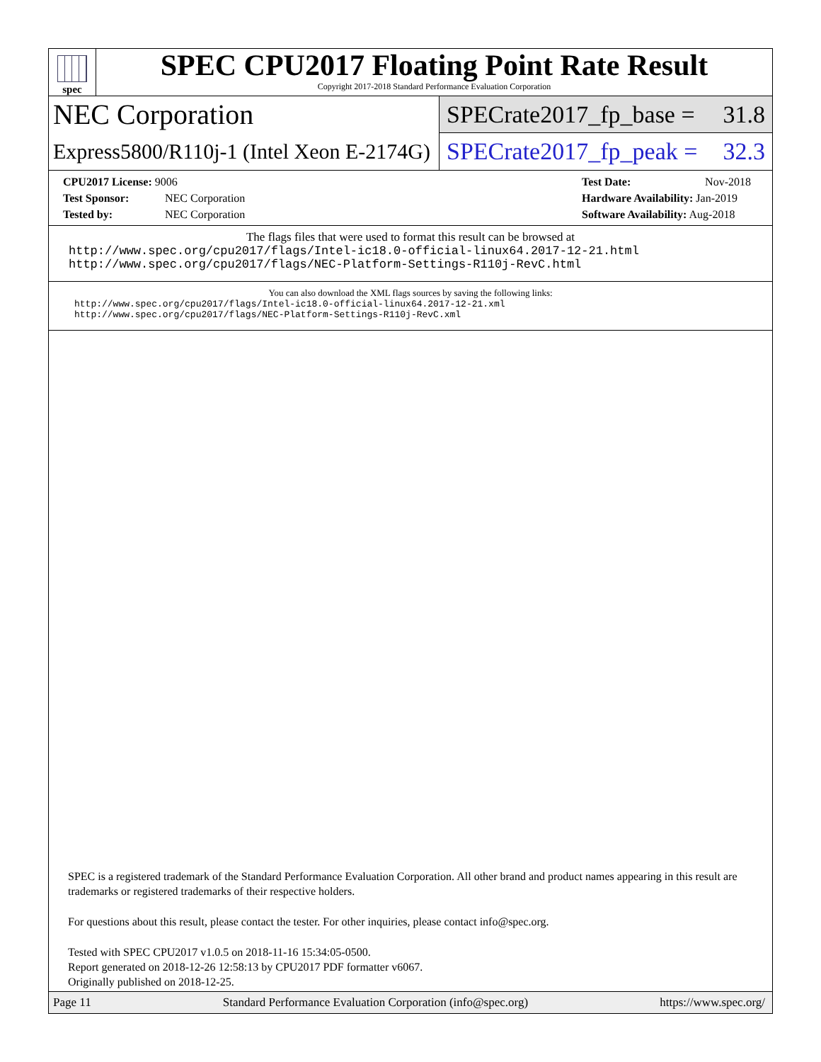spec
SPEC CPU2017 Floating Point Rate Result
Copyright 2017-2018 Standard Performance Evaluation Corporation
NEC Corporation
SPECrate2017_fp_base = 31.8
Express5800/R110j-1 (Intel Xeon E-2174G)
SPECrate2017_fp_peak = 32.3
CPU2017 License: 9006
Test Sponsor: NEC Corporation
Tested by: NEC Corporation
Test Date: Nov-2018
Hardware Availability: Jan-2019
Software Availability: Aug-2018
The flags files that were used to format this result can be browsed at
http://www.spec.org/cpu2017/flags/Intel-ic18.0-official-linux64.2017-12-21.html
http://www.spec.org/cpu2017/flags/NEC-Platform-Settings-R110j-RevC.html
You can also download the XML flags sources by saving the following links:
http://www.spec.org/cpu2017/flags/Intel-ic18.0-official-linux64.2017-12-21.xml
http://www.spec.org/cpu2017/flags/NEC-Platform-Settings-R110j-RevC.xml
SPEC is a registered trademark of the Standard Performance Evaluation Corporation. All other brand and product names appearing in this result are trademarks or registered trademarks of their respective holders.
For questions about this result, please contact the tester. For other inquiries, please contact info@spec.org.
Tested with SPEC CPU2017 v1.0.5 on 2018-11-16 15:34:05-0500.
Report generated on 2018-12-26 12:58:13 by CPU2017 PDF formatter v6067.
Originally published on 2018-12-25.
Page 11 Standard Performance Evaluation Corporation (info@spec.org) https://www.spec.org/